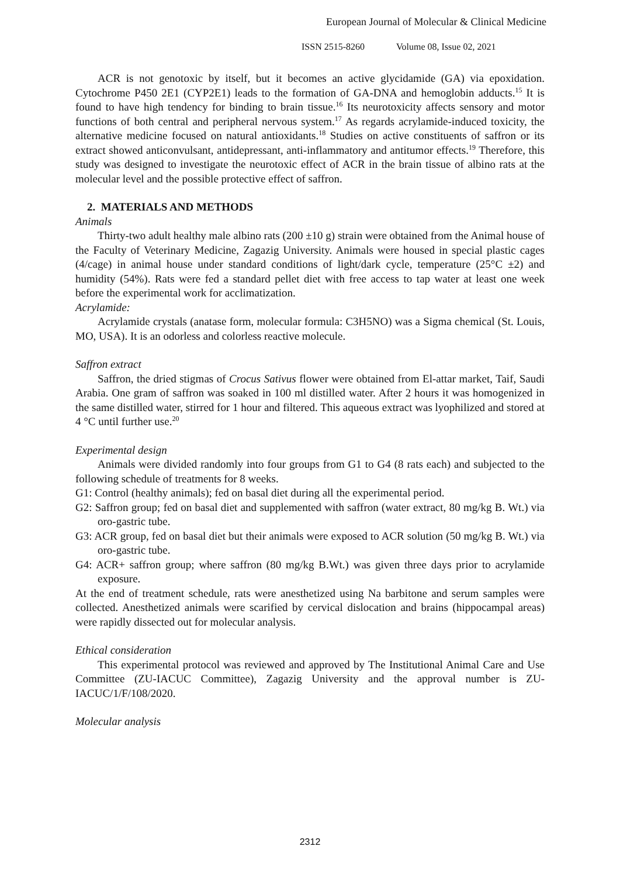European Journal of Molecular & Clinical Medicine
ISSN 2515-8260 Volume 08, Issue 02, 2021
ACR is not genotoxic by itself, but it becomes an active glycidamide (GA) via epoxidation. Cytochrome P450 2E1 (CYP2E1) leads to the formation of GA-DNA and hemoglobin adducts.<sup>15</sup> It is found to have high tendency for binding to brain tissue.<sup>16</sup> Its neurotoxicity affects sensory and motor functions of both central and peripheral nervous system.<sup>17</sup> As regards acrylamide-induced toxicity, the alternative medicine focused on natural antioxidants.<sup>18</sup> Studies on active constituents of saffron or its extract showed anticonvulsant, antidepressant, anti-inflammatory and antitumor effects.<sup>19</sup> Therefore, this study was designed to investigate the neurotoxic effect of ACR in the brain tissue of albino rats at the molecular level and the possible protective effect of saffron.
2. MATERIALS AND METHODS
Animals
Thirty-two adult healthy male albino rats (200 ±10 g) strain were obtained from the Animal house of the Faculty of Veterinary Medicine, Zagazig University. Animals were housed in special plastic cages (4/cage) in animal house under standard conditions of light/dark cycle, temperature (25°C ±2) and humidity (54%). Rats were fed a standard pellet diet with free access to tap water at least one week before the experimental work for acclimatization.
Acrylamide:
Acrylamide crystals (anatase form, molecular formula: C3H5NO) was a Sigma chemical (St. Louis, MO, USA). It is an odorless and colorless reactive molecule.
Saffron extract
Saffron, the dried stigmas of Crocus Sativus flower were obtained from El-attar market, Taif, Saudi Arabia. One gram of saffron was soaked in 100 ml distilled water. After 2 hours it was homogenized in the same distilled water, stirred for 1 hour and filtered. This aqueous extract was lyophilized and stored at 4 °C until further use.<sup>20</sup>
Experimental design
Animals were divided randomly into four groups from G1 to G4 (8 rats each) and subjected to the following schedule of treatments for 8 weeks.
G1: Control (healthy animals); fed on basal diet during all the experimental period.
G2: Saffron group; fed on basal diet and supplemented with saffron (water extract, 80 mg/kg B. Wt.) via oro-gastric tube.
G3: ACR group, fed on basal diet but their animals were exposed to ACR solution (50 mg/kg B. Wt.) via oro-gastric tube.
G4: ACR+ saffron group; where saffron (80 mg/kg B.Wt.) was given three days prior to acrylamide exposure.
At the end of treatment schedule, rats were anesthetized using Na barbitone and serum samples were collected. Anesthetized animals were scarified by cervical dislocation and brains (hippocampal areas) were rapidly dissected out for molecular analysis.
Ethical consideration
This experimental protocol was reviewed and approved by The Institutional Animal Care and Use Committee (ZU-IACUC Committee), Zagazig University and the approval number is ZU-IACUC/1/F/108/2020.
Molecular analysis
2312